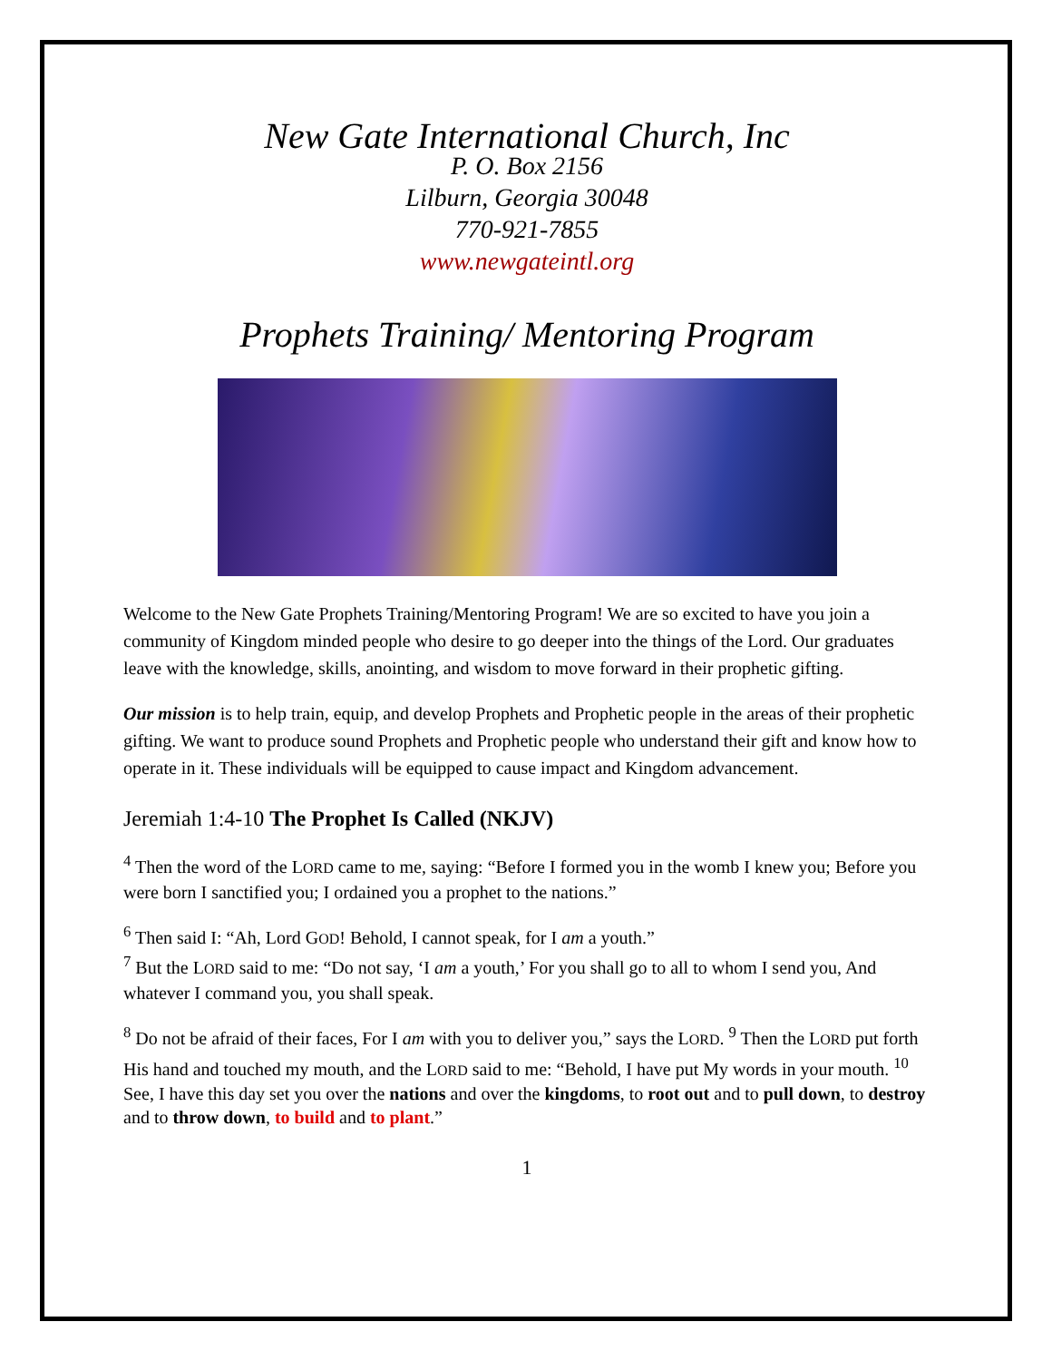New Gate International Church, Inc
P. O. Box 2156
Lilburn, Georgia 30048
770-921-7855
www.newgateintl.org
Prophets Training/ Mentoring Program
Welcome to the New Gate Prophets Training/Mentoring Program! We are so excited to have you join a community of Kingdom minded people who desire to go deeper into the things of the Lord. Our graduates leave with the knowledge, skills, anointing, and wisdom to move forward in their prophetic gifting.
Our mission is to help train, equip, and develop Prophets and Prophetic people in the areas of their prophetic gifting. We want to produce sound Prophets and Prophetic people who understand their gift and know how to operate in it. These individuals will be equipped to cause impact and Kingdom advancement.
Jeremiah 1:4-10 The Prophet Is Called (NKJV)
<sup>4</sup> Then the word of the LORD came to me, saying: “Before I formed you in the womb I knew you; Before you were born I sanctified you; I ordained you a prophet to the nations.”
<sup>6</sup> Then said I: “Ah, Lord GOD! Behold, I cannot speak, for I am a youth.”
<sup>7</sup> But the LORD said to me: “Do not say, ‘I am a youth,’ For you shall go to all to whom I send you, And whatever I command you, you shall speak.
<sup>8</sup> Do not be afraid of their faces, For I am with you to deliver you,” says the LORD. <sup>9</sup> Then the LORD put forth His hand and touched my mouth, and the LORD said to me: “Behold, I have put My words in your mouth. <sup>10</sup> See, I have this day set you over the nations and over the kingdoms, to root out and to pull down, to destroy and to throw down, to build and to plant.”
1